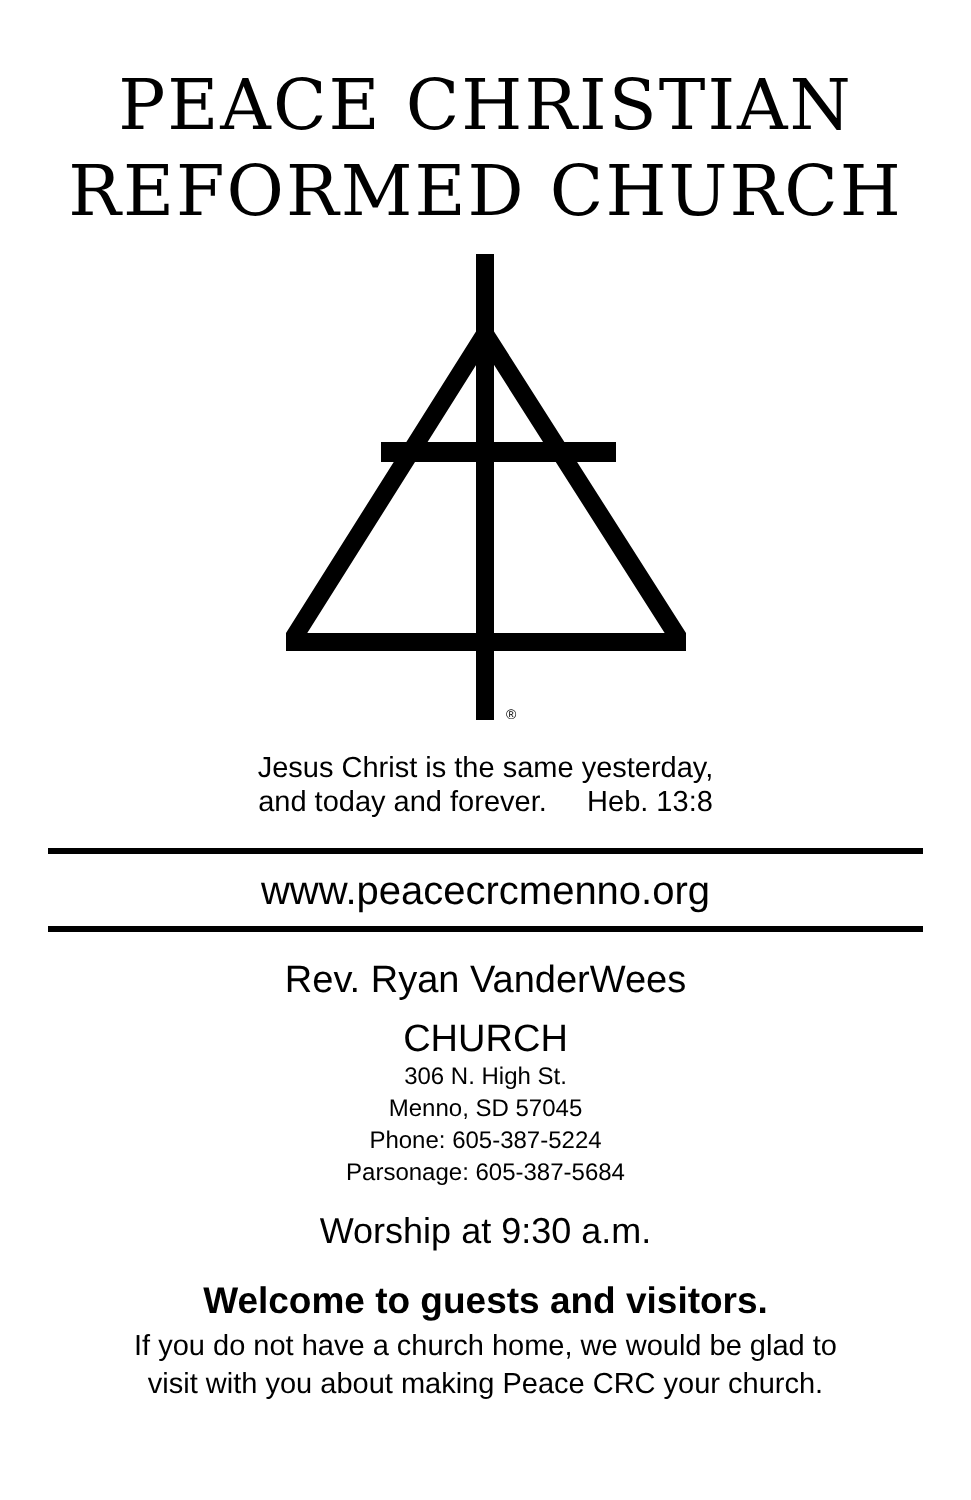PEACE CHRISTIAN
REFORMED CHURCH
®
Jesus Christ is the same yesterday,
and today and forever. Heb. 13:8
www.peacecrcmenno.org
Rev. Ryan VanderWees
CHURCH
306 N. High St.
Menno, SD 57045
Phone: 605-387-5224
Parsonage: 605-387-5684
Worship at 9:30 a.m.
Welcome to guests and visitors.
If you do not have a church home, we would be glad to
visit with you about making Peace CRC your church.